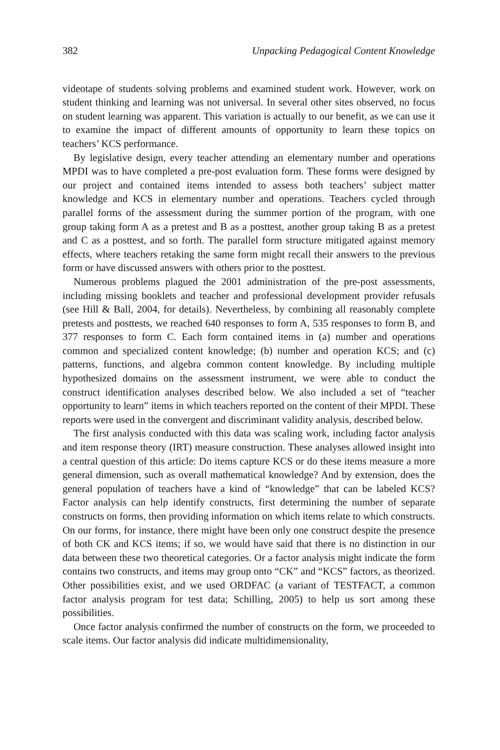382 Unpacking Pedagogical Content Knowledge
videotape of students solving problems and examined student work. However, work on student thinking and learning was not universal. In several other sites observed, no focus on student learning was apparent. This variation is actually to our benefit, as we can use it to examine the impact of different amounts of opportunity to learn these topics on teachers’ KCS performance.
By legislative design, every teacher attending an elementary number and operations MPDI was to have completed a pre-post evaluation form. These forms were designed by our project and contained items intended to assess both teachers’ subject matter knowledge and KCS in elementary number and operations. Teachers cycled through parallel forms of the assessment during the summer portion of the program, with one group taking form A as a pretest and B as a posttest, another group taking B as a pretest and C as a posttest, and so forth. The parallel form structure mitigated against memory effects, where teachers retaking the same form might recall their answers to the previous form or have discussed answers with others prior to the posttest.
Numerous problems plagued the 2001 administration of the pre-post assessments, including missing booklets and teacher and professional development provider refusals (see Hill & Ball, 2004, for details). Nevertheless, by combining all reasonably complete pretests and posttests, we reached 640 responses to form A, 535 responses to form B, and 377 responses to form C. Each form contained items in (a) number and operations common and specialized content knowledge; (b) number and operation KCS; and (c) patterns, functions, and algebra common content knowledge. By including multiple hypothesized domains on the assessment instrument, we were able to conduct the construct identification analyses described below. We also included a set of “teacher opportunity to learn” items in which teachers reported on the content of their MPDI. These reports were used in the convergent and discriminant validity analysis, described below.
The first analysis conducted with this data was scaling work, including factor analysis and item response theory (IRT) measure construction. These analyses allowed insight into a central question of this article: Do items capture KCS or do these items measure a more general dimension, such as overall mathematical knowledge? And by extension, does the general population of teachers have a kind of “knowledge” that can be labeled KCS? Factor analysis can help identify constructs, first determining the number of separate constructs on forms, then providing information on which items relate to which constructs. On our forms, for instance, there might have been only one construct despite the presence of both CK and KCS items; if so, we would have said that there is no distinction in our data between these two theoretical categories. Or a factor analysis might indicate the form contains two constructs, and items may group onto “CK” and “KCS” factors, as theorized. Other possibilities exist, and we used ORDFAC (a variant of TESTFACT, a common factor analysis program for test data; Schilling, 2005) to help us sort among these possibilities.
Once factor analysis confirmed the number of constructs on the form, we proceeded to scale items. Our factor analysis did indicate multidimensionality,